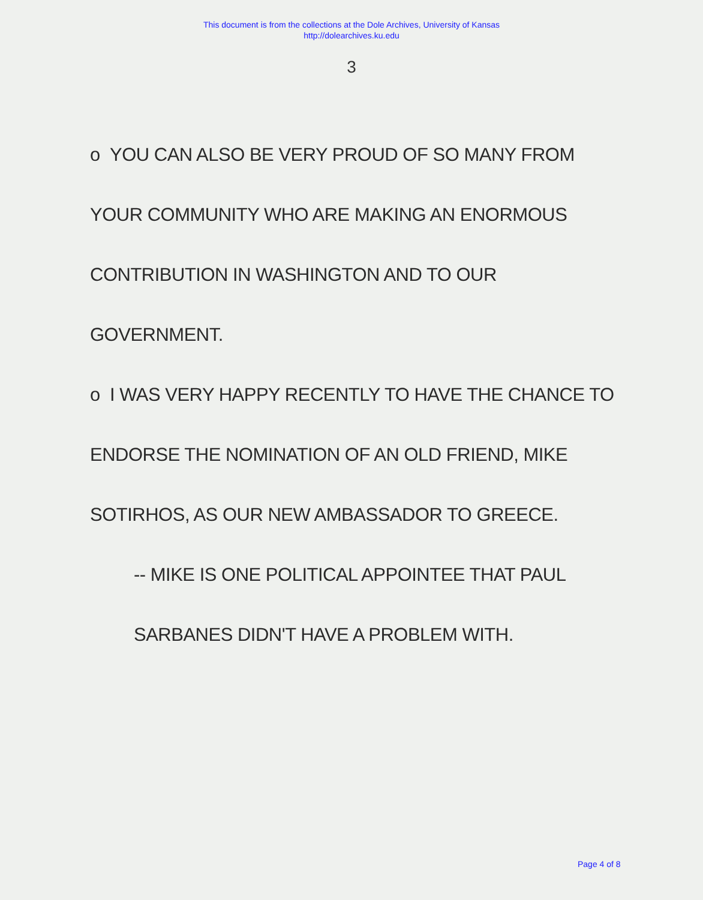This document is from the collections at the Dole Archives, University of Kansas
http://dolearchives.ku.edu
3
o YOU CAN ALSO BE VERY PROUD OF SO MANY FROM
YOUR COMMUNITY WHO ARE MAKING AN ENORMOUS
CONTRIBUTION IN WASHINGTON AND TO OUR
GOVERNMENT.
o I WAS VERY HAPPY RECENTLY TO HAVE THE CHANCE TO
ENDORSE THE NOMINATION OF AN OLD FRIEND, MIKE
SOTIRHOS, AS OUR NEW AMBASSADOR TO GREECE.
-- MIKE IS ONE POLITICAL APPOINTEE THAT PAUL
SARBANES DIDN'T HAVE A PROBLEM WITH.
Page 4 of 8